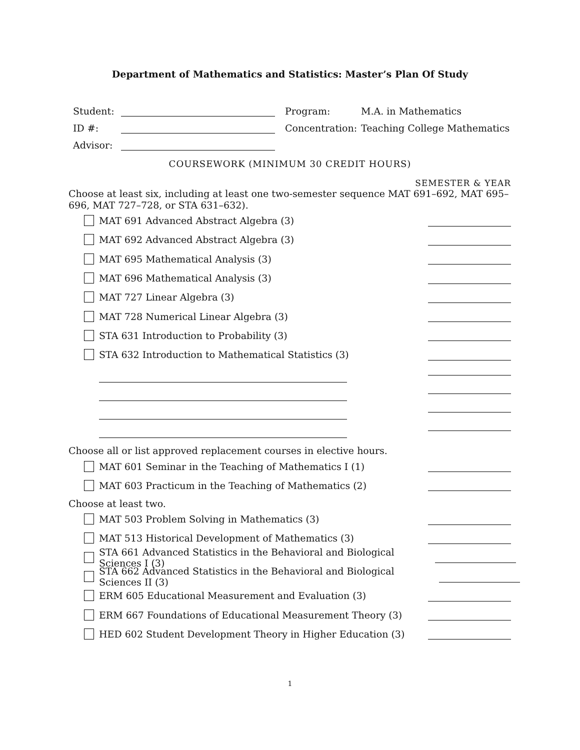Department of Mathematics and Statistics: Master’s Plan Of Study
Student:
ID #:
Advisor:
Program: M.A. in Mathematics
Concentration: Teaching College Mathematics
COURSEWORK (MINIMUM 30 CREDIT HOURS)
SEMESTER & YEAR
Choose at least six, including at least one two-semester sequence MAT 691–692, MAT 695–696, MAT 727–728, or STA 631–632).
MAT 691 Advanced Abstract Algebra (3)
MAT 692 Advanced Abstract Algebra (3)
MAT 695 Mathematical Analysis (3)
MAT 696 Mathematical Analysis (3)
MAT 727 Linear Algebra (3)
MAT 728 Numerical Linear Algebra (3)
STA 631 Introduction to Probability (3)
STA 632 Introduction to Mathematical Statistics (3)
Choose all or list approved replacement courses in elective hours.
MAT 601 Seminar in the Teaching of Mathematics I (1)
MAT 603 Practicum in the Teaching of Mathematics (2)
Choose at least two.
MAT 503 Problem Solving in Mathematics (3)
MAT 513 Historical Development of Mathematics (3)
STA 661 Advanced Statistics in the Behavioral and Biological Sciences I (3)
STA 662 Advanced Statistics in the Behavioral and Biological Sciences II (3)
ERM 605 Educational Measurement and Evaluation (3)
ERM 667 Foundations of Educational Measurement Theory (3)
HED 602 Student Development Theory in Higher Education (3)
1